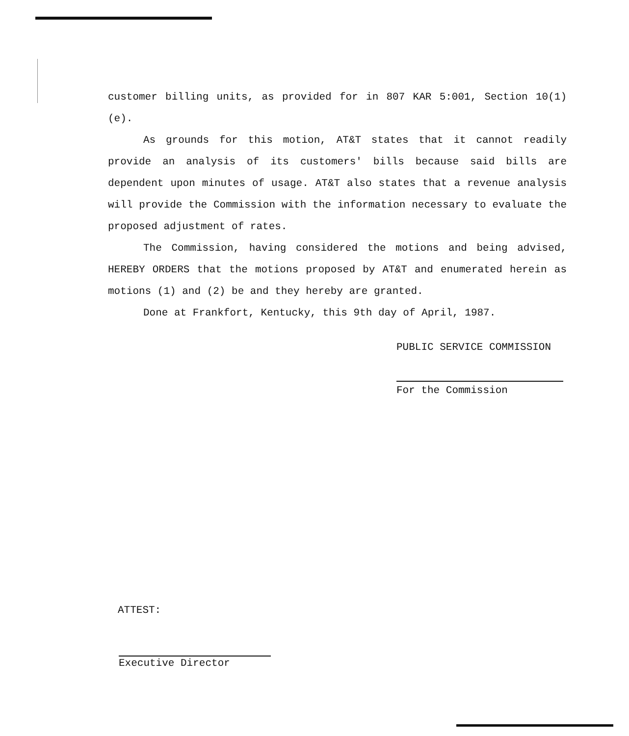customer billing units, as provided for in 807 KAR 5:001, Section 10(1)(e).
As grounds for this motion, AT&T states that it cannot readily provide an analysis of its customers' bills because said bills are dependent upon minutes of usage. AT&T also states that a revenue analysis will provide the Commission with the information necessary to evaluate the proposed adjustment of rates.
The Commission, having considered the motions and being advised, HEREBY ORDERS that the motions proposed by AT&T and enumerated herein as motions (1) and (2) be and they hereby are granted.
Done at Frankfort, Kentucky, this 9th day of April, 1987.
PUBLIC SERVICE COMMISSION
For the Commission
ATTEST:
Executive Director